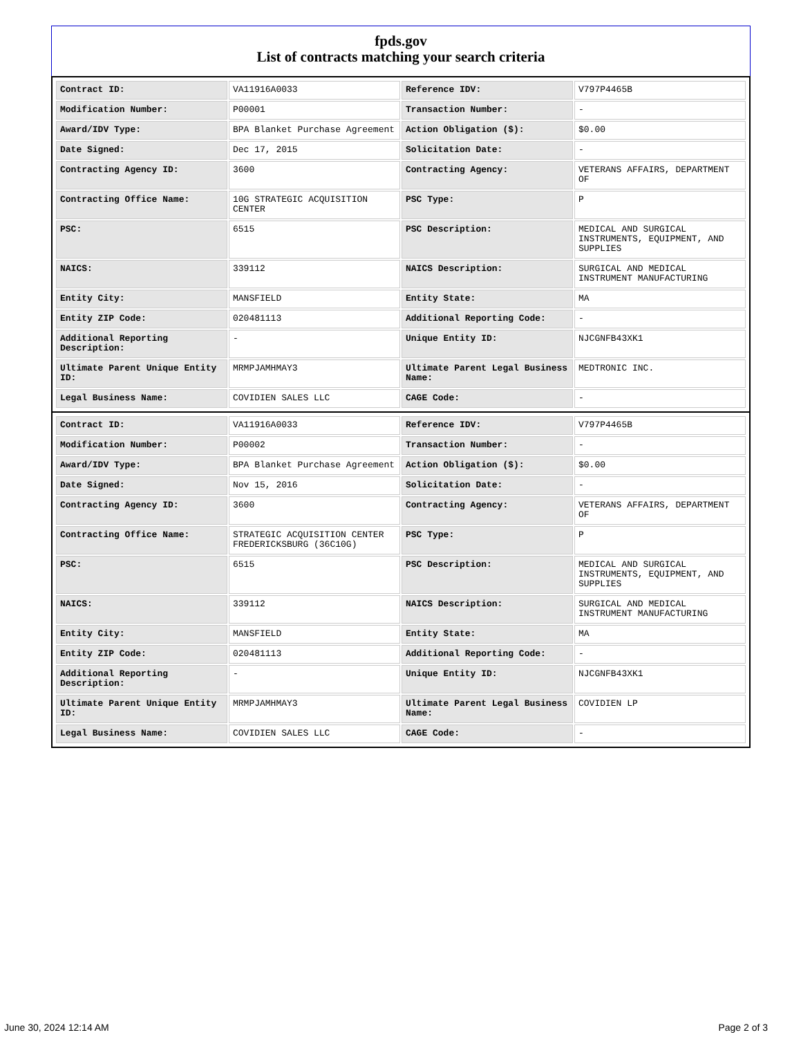fpds.gov
List of contracts matching your search criteria
| Contract ID: | VA11916A0033 | Reference IDV: | V797P4465B |
| Modification Number: | P00001 | Transaction Number: | - |
| Award/IDV Type: | BPA Blanket Purchase Agreement | Action Obligation ($): | $0.00 |
| Date Signed: | Dec 17, 2015 | Solicitation Date: | - |
| Contracting Agency ID: | 3600 | Contracting Agency: | VETERANS AFFAIRS, DEPARTMENT OF |
| Contracting Office Name: | 10G STRATEGIC ACQUISITION CENTER | PSC Type: | P |
| PSC: | 6515 | PSC Description: | MEDICAL AND SURGICAL INSTRUMENTS, EQUIPMENT, AND SUPPLIES |
| NAICS: | 339112 | NAICS Description: | SURGICAL AND MEDICAL INSTRUMENT MANUFACTURING |
| Entity City: | MANSFIELD | Entity State: | MA |
| Entity ZIP Code: | 020481113 | Additional Reporting Code: | - |
| Additional Reporting Description: | - | Unique Entity ID: | NJCGNFB43XK1 |
| Ultimate Parent Unique Entity ID: | MRMPJAMHMAY3 | Ultimate Parent Legal Business Name: | MEDTRONIC INC. |
| Legal Business Name: | COVIDIEN SALES LLC | CAGE Code: | - |
| Contract ID: | VA11916A0033 | Reference IDV: | V797P4465B |
| Modification Number: | P00002 | Transaction Number: | - |
| Award/IDV Type: | BPA Blanket Purchase Agreement | Action Obligation ($): | $0.00 |
| Date Signed: | Nov 15, 2016 | Solicitation Date: | - |
| Contracting Agency ID: | 3600 | Contracting Agency: | VETERANS AFFAIRS, DEPARTMENT OF |
| Contracting Office Name: | STRATEGIC ACQUISITION CENTER FREDERICKSBURG (36C10G) | PSC Type: | P |
| PSC: | 6515 | PSC Description: | MEDICAL AND SURGICAL INSTRUMENTS, EQUIPMENT, AND SUPPLIES |
| NAICS: | 339112 | NAICS Description: | SURGICAL AND MEDICAL INSTRUMENT MANUFACTURING |
| Entity City: | MANSFIELD | Entity State: | MA |
| Entity ZIP Code: | 020481113 | Additional Reporting Code: | - |
| Additional Reporting Description: | - | Unique Entity ID: | NJCGNFB43XK1 |
| Ultimate Parent Unique Entity ID: | MRMPJAMHMAY3 | Ultimate Parent Legal Business Name: | COVIDIEN LP |
| Legal Business Name: | COVIDIEN SALES LLC | CAGE Code: | - |
June 30, 2024 12:14 AM Page 2 of 3